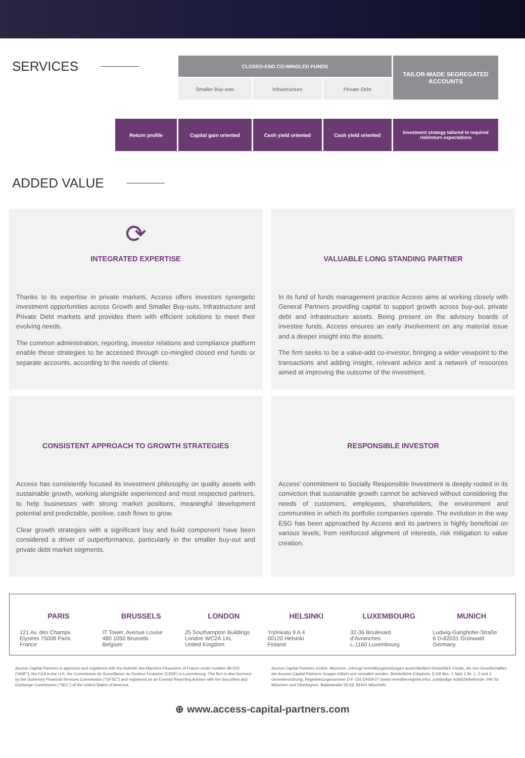SERVICES
| | CLOSED-END CO-MINGLED FUNDS | | | TAILOR-MADE SEGREGATED ACCOUNTS |
| | Smaller Buy-outs | Infrastructure | Private Debt | |
| Return profile | Capital gain oriented | Cash yield oriented | Cash yield oriented | Investment strategy tailored to required risk/return expectations |
ADDED VALUE
⟳
INTEGRATED EXPERTISE
Thanks to its expertise in private markets, Access offers investors synergetic investment opportunities across Growth and Smaller Buy-outs, Infrastructure and Private Debt markets and provides them with efficient solutions to meet their evolving needs.
The common administration, reporting, investor relations and compliance platform enable these strategies to be accessed through co-mingled closed end funds or separate accounts, according to the needs of clients.
VALUABLE LONG STANDING PARTNER
In its fund of funds management practice Access aims at working closely with General Partners providing capital to support growth across buy-out, private debt and infrastructure assets. Being present on the advisory boards of investee funds, Access ensures an early involvement on any material issue and a deeper insight into the assets.
The firm seeks to be a value-add co-investor, bringing a wider viewpoint to the transactions and adding insight, relevant advice and a network of resources aimed at improving the outcome of the investment.
CONSISTENT APPROACH TO GROWTH STRATEGIES
Access has consistently focused its investment philosophy on quality assets with sustainable growth, working alongside experienced and most respected partners, to help businesses with strong market positions, meaningful development potential and predictable, positive, cash flows to grow.
Clear growth strategies with a significant buy and build component have been considered a driver of outperformance, particularly in the smaller buy-out and private debt market segments.
RESPONSIBLE INVESTOR
Access’ commitment to Socially Responsible Investment is deeply rooted in its conviction that sustainable growth cannot be achieved without considering the needs of customers, employees, shareholders, the environment and communities in which its portfolio companies operate. The evolution in the way ESG has been approached by Access and its partners is highly beneficial on various levels, from reinforced alignment of interests, risk mitigation to value creation.
PARIS
121 Av. des Champs
Elysées 75008 Paris
France
BRUSSELS
IT Tower, Avenue Louise
480 1050 Brussels
Belgium
LONDON
25 Southampton Buildings
London WC2A 1AL
United Kingdom
HELSINKI
Yrjönkatu 9 A 4
00120 Helsinki
Finland
LUXEMBOURG
32-36 Boulevard
d’Avranches
L-1160 Luxembourg
MUNICH
Ludwig-Ganghofer-Straße
6 D-82031 Grünwald
Germany
Access Capital Partners is approved and registered with the Autorité des Marchés Financiers of France under number 99-010 (“AMF”), the FCA in the U.K, the Commission de Surveillance du Secteur Financier (CSSF) in Luxembourg. The firm is also licensed by the Guernsey Financial Services Commission (“GFSC”) and registered as an Exempt Reporting Advisor with the Securities and Exchange Commission (“SEC”) of the United States of America.
Access Capital Partners GmbH, München, erbringt Vermittlungsleistungen ausschließlich hinsichtlich Fonds, die von Gesellschaften der Access Capital Partners Gruppe initiiert und verwaltet werden. Behördliche Erlaubnis: § 34f Abs. 1 Satz 1 Nr. 1, 2 und 3 Gewerbeordnung; Registrierungsnummer D-F-155-DH29-07 (www.vermittlerregister.info); zuständige Aufsichtsbehörde: IHK für München und Oberbayern, Balanstraße 55-59, 81541 MüncheN.
⊕ www.access-capital-partners.com